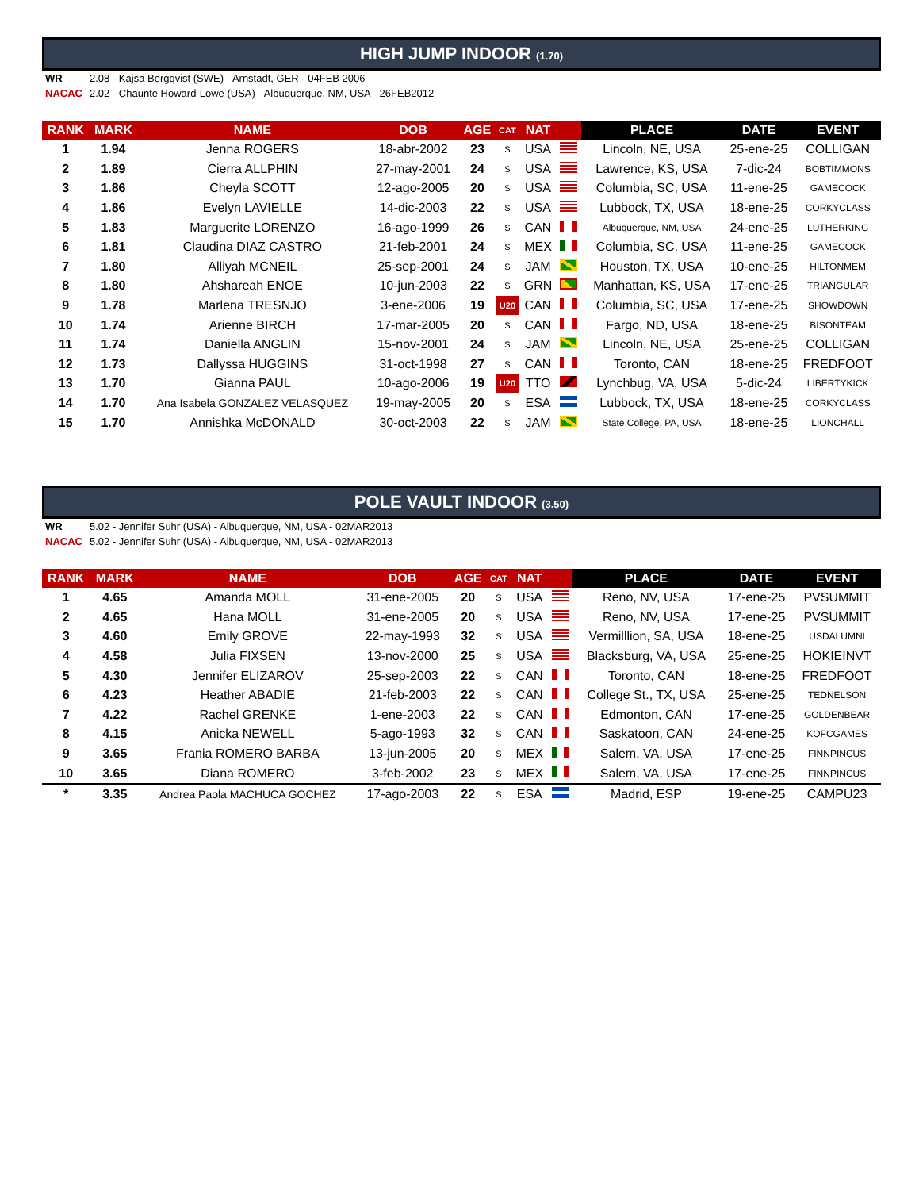HIGH JUMP INDOOR (1.70)
WR 2.08 - Kajsa Bergqvist (SWE) - Arnstadt, GER - 04FEB 2006
NACAC 2.02 - Chaunte Howard-Lowe (USA) - Albuquerque, NM, USA - 26FEB2012
| RANK | MARK | NAME | DOB | AGE | CAT | NAT | | PLACE | DATE | EVENT |
| --- | --- | --- | --- | --- | --- | --- | --- | --- | --- | --- |
| 1 | 1.94 | Jenna ROGERS | 18-abr-2002 | 23 | S | USA | | Lincoln, NE, USA | 25-ene-25 | COLLIGAN |
| 2 | 1.89 | Cierra ALLPHIN | 27-may-2001 | 24 | S | USA | | Lawrence, KS, USA | 7-dic-24 | BOBTIMMONS |
| 3 | 1.86 | Cheyla SCOTT | 12-ago-2005 | 20 | S | USA | | Columbia, SC, USA | 11-ene-25 | GAMECOCK |
| 4 | 1.86 | Evelyn LAVIELLE | 14-dic-2003 | 22 | S | USA | | Lubbock, TX, USA | 18-ene-25 | CORKYCLASS |
| 5 | 1.83 | Marguerite LORENZO | 16-ago-1999 | 26 | S | CAN | | Albuquerque, NM, USA | 24-ene-25 | LUTHERKING |
| 6 | 1.81 | Claudina DIAZ CASTRO | 21-feb-2001 | 24 | S | MEX | | Columbia, SC, USA | 11-ene-25 | GAMECOCK |
| 7 | 1.80 | Alliyah MCNEIL | 25-sep-2001 | 24 | S | JAM | | Houston, TX, USA | 10-ene-25 | HILTONMEM |
| 8 | 1.80 | Ahshareah ENOE | 10-jun-2003 | 22 | S | GRN | | Manhattan, KS, USA | 17-ene-25 | TRIANGULAR |
| 9 | 1.78 | Marlena TRESNJO | 3-ene-2006 | 19 | U20 | CAN | | Columbia, SC, USA | 17-ene-25 | SHOWDOWN |
| 10 | 1.74 | Arienne BIRCH | 17-mar-2005 | 20 | S | CAN | | Fargo, ND, USA | 18-ene-25 | BISONTEAM |
| 11 | 1.74 | Daniella ANGLIN | 15-nov-2001 | 24 | S | JAM | | Lincoln, NE, USA | 25-ene-25 | COLLIGAN |
| 12 | 1.73 | Dallyssa HUGGINS | 31-oct-1998 | 27 | S | CAN | | Toronto, CAN | 18-ene-25 | FREDFOOT |
| 13 | 1.70 | Gianna PAUL | 10-ago-2006 | 19 | U20 | TTO | | Lynchbug, VA, USA | 5-dic-24 | LIBERTYKICK |
| 14 | 1.70 | Ana Isabela GONZALEZ VELASQUEZ | 19-may-2005 | 20 | S | ESA | | Lubbock, TX, USA | 18-ene-25 | CORKYCLASS |
| 15 | 1.70 | Annishka McDONALD | 30-oct-2003 | 22 | S | JAM | | State College, PA, USA | 18-ene-25 | LIONCHALL |
POLE VAULT INDOOR (3.50)
WR 5.02 - Jennifer Suhr (USA) - Albuquerque, NM, USA - 02MAR2013
NACAC 5.02 - Jennifer Suhr (USA) - Albuquerque, NM, USA - 02MAR2013
| RANK | MARK | NAME | DOB | AGE | CAT | NAT | | PLACE | DATE | EVENT |
| --- | --- | --- | --- | --- | --- | --- | --- | --- | --- | --- |
| 1 | 4.65 | Amanda MOLL | 31-ene-2005 | 20 | S | USA | | Reno, NV, USA | 17-ene-25 | PVSUMMIT |
| 2 | 4.65 | Hana MOLL | 31-ene-2005 | 20 | S | USA | | Reno, NV, USA | 17-ene-25 | PVSUMMIT |
| 3 | 4.60 | Emily GROVE | 22-may-1993 | 32 | S | USA | | Vermilllion, SA, USA | 18-ene-25 | USDALUMNI |
| 4 | 4.58 | Julia FIXSEN | 13-nov-2000 | 25 | S | USA | | Blacksburg, VA, USA | 25-ene-25 | HOKIEINVT |
| 5 | 4.30 | Jennifer ELIZAROV | 25-sep-2003 | 22 | S | CAN | | Toronto, CAN | 18-ene-25 | FREDFOOT |
| 6 | 4.23 | Heather ABADIE | 21-feb-2003 | 22 | S | CAN | | College St., TX, USA | 25-ene-25 | TEDNELSON |
| 7 | 4.22 | Rachel GRENKE | 1-ene-2003 | 22 | S | CAN | | Edmonton, CAN | 17-ene-25 | GOLDENBEAR |
| 8 | 4.15 | Anicka NEWELL | 5-ago-1993 | 32 | S | CAN | | Saskatoon, CAN | 24-ene-25 | KOFCGAMES |
| 9 | 3.65 | Frania ROMERO BARBA | 13-jun-2005 | 20 | S | MEX | | Salem, VA, USA | 17-ene-25 | FINNPINCUS |
| 10 | 3.65 | Diana ROMERO | 3-feb-2002 | 23 | S | MEX | | Salem, VA, USA | 17-ene-25 | FINNPINCUS |
| * | 3.35 | Andrea Paola MACHUCA GOCHEZ | 17-ago-2003 | 22 | S | ESA | | Madrid, ESP | 19-ene-25 | CAMPU23 |